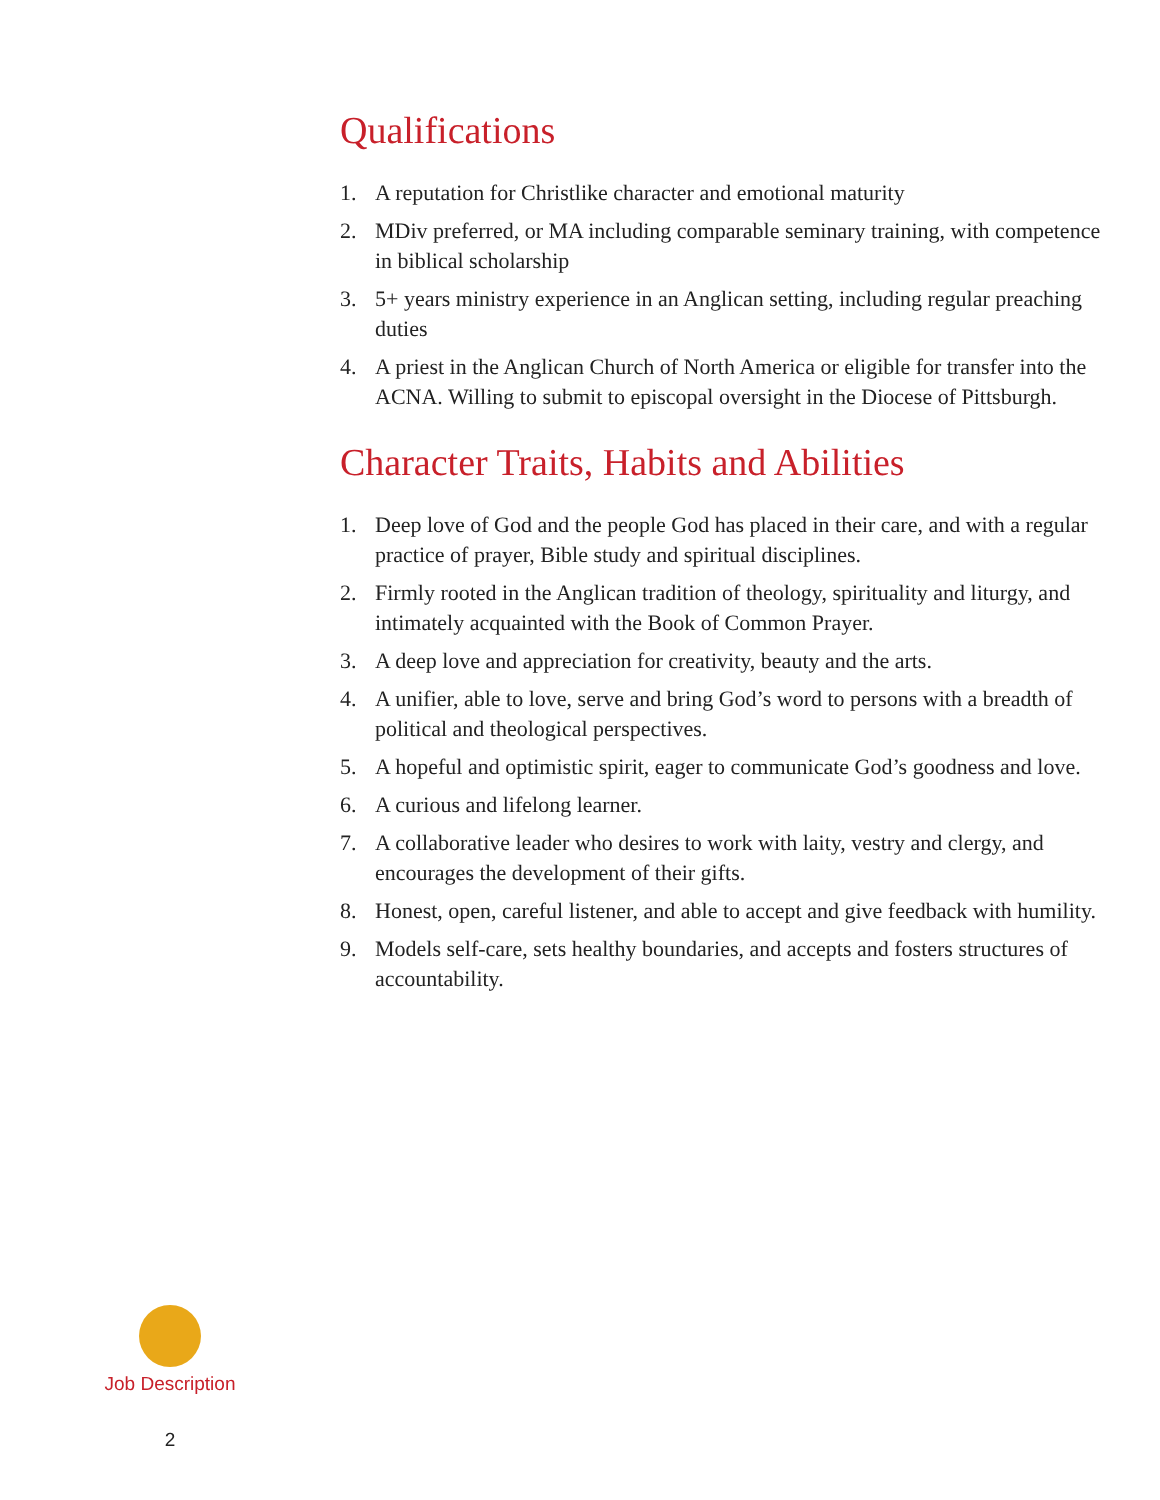Qualifications
1. A reputation for Christlike character and emotional maturity
2. MDiv preferred, or MA including comparable seminary training, with competence in biblical scholarship
3. 5+ years ministry experience in an Anglican setting, including regular preaching duties
4. A priest in the Anglican Church of North America or eligible for transfer into the ACNA. Willing to submit to episcopal oversight in the Diocese of Pittsburgh.
Character Traits, Habits and Abilities
1. Deep love of God and the people God has placed in their care, and with a regular practice of prayer, Bible study and spiritual disciplines.
2. Firmly rooted in the Anglican tradition of theology, spirituality and liturgy, and intimately acquainted with the Book of Common Prayer.
3. A deep love and appreciation for creativity, beauty and the arts.
4. A unifier, able to love, serve and bring God’s word to persons with a breadth of political and theological perspectives.
5. A hopeful and optimistic spirit, eager to communicate God’s goodness and love.
6. A curious and lifelong learner.
7. A collaborative leader who desires to work with laity, vestry and clergy, and encourages the development of their gifts.
8. Honest, open, careful listener, and able to accept and give feedback with humility.
9. Models self-care, sets healthy boundaries, and accepts and fosters structures of accountability.
Job Description
2